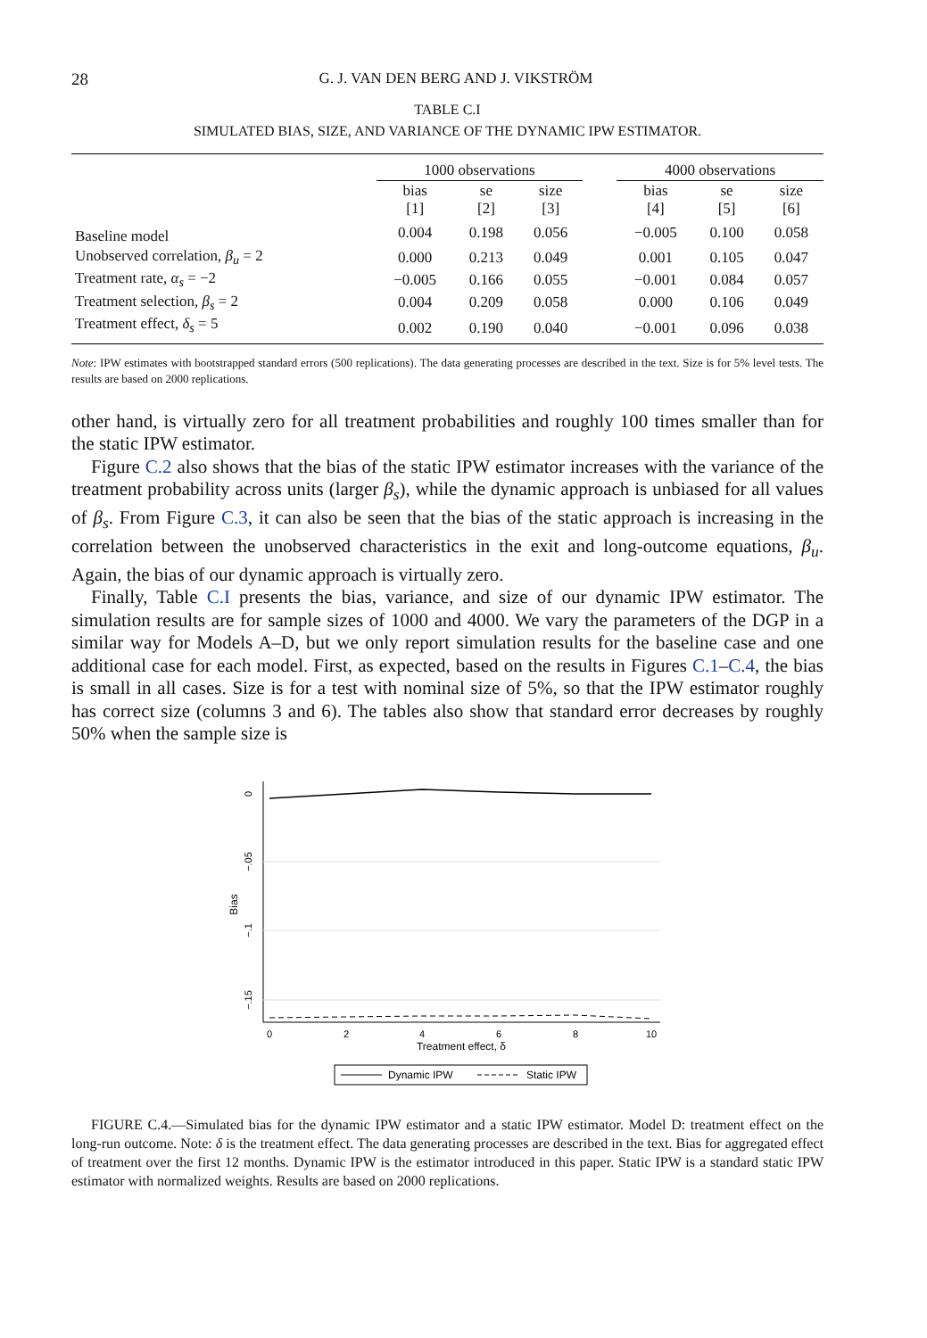28 G. J. VAN DEN BERG AND J. VIKSTRÖM
TABLE C.I
SIMULATED BIAS, SIZE, AND VARIANCE OF THE DYNAMIC IPW ESTIMATOR.
| | 1000 observations | | | | 4000 observations | | |
| --- | --- | --- | --- | --- | --- | --- | --- |
| | bias [1] | se [2] | size [3] | | bias [4] | se [5] | size [6] |
| Baseline model | 0.004 | 0.198 | 0.056 | | −0.005 | 0.100 | 0.058 |
| Unobserved correlation, β<sub>u</sub> = 2 | 0.000 | 0.213 | 0.049 | | 0.001 | 0.105 | 0.047 |
| Treatment rate, α<sub>s</sub> = −2 | −0.005 | 0.166 | 0.055 | | −0.001 | 0.084 | 0.057 |
| Treatment selection, β<sub>s</sub> = 2 | 0.004 | 0.209 | 0.058 | | 0.000 | 0.106 | 0.049 |
| Treatment effect, δ<sub>s</sub> = 5 | 0.002 | 0.190 | 0.040 | | −0.001 | 0.096 | 0.038 |
Note: IPW estimates with bootstrapped standard errors (500 replications). The data generating processes are described in the text. Size is for 5% level tests. The results are based on 2000 replications.
other hand, is virtually zero for all treatment probabilities and roughly 100 times smaller than for the static IPW estimator.
Figure C.2 also shows that the bias of the static IPW estimator increases with the variance of the treatment probability across units (larger β<sub>s</sub>), while the dynamic approach is unbiased for all values of β<sub>s</sub>. From Figure C.3, it can also be seen that the bias of the static approach is increasing in the correlation between the unobserved characteristics in the exit and long-outcome equations, β<sub>u</sub>. Again, the bias of our dynamic approach is virtually zero.
Finally, Table C.I presents the bias, variance, and size of our dynamic IPW estimator. The simulation results are for sample sizes of 1000 and 4000. We vary the parameters of the DGP in a similar way for Models A–D, but we only report simulation results for the baseline case and one additional case for each model. First, as expected, based on the results in Figures C.1–C.4, the bias is small in all cases. Size is for a test with nominal size of 5%, so that the IPW estimator roughly has correct size (columns 3 and 6). The tables also show that standard error decreases by roughly 50% when the sample size is
0
−.05
−.1
−.15
Bias
0
2
4
6
8
10
Treatment effect, δ
Dynamic IPW
Static IPW
FIGURE C.4.—Simulated bias for the dynamic IPW estimator and a static IPW estimator. Model D: treatment effect on the long-run outcome. Note: δ is the treatment effect. The data generating processes are described in the text. Bias for aggregated effect of treatment over the first 12 months. Dynamic IPW is the estimator introduced in this paper. Static IPW is a standard static IPW estimator with normalized weights. Results are based on 2000 replications.